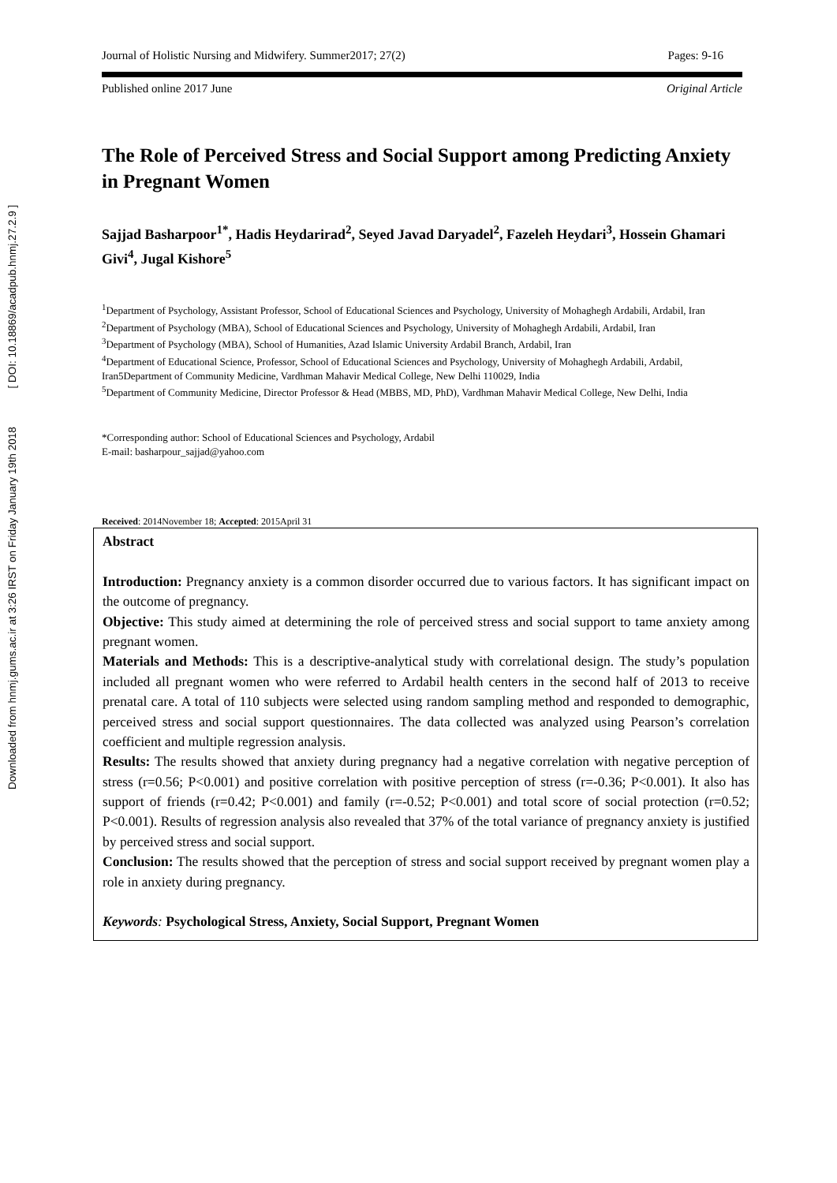Downloaded from hnmj.gums.ac.ir at 3:26 IRST on Friday January 19th 2018 [ DOI: 10.18869/acadpub.hnmj.27.2.9 ]
Journal of Holistic Nursing and Midwifery. Summer2017; 27(2) Pages: 9-16
Published online 2017 June Original Article
The Role of Perceived Stress and Social Support among Predicting Anxiety in Pregnant Women
Sajjad Basharpoor<sup>1*</sup>, Hadis Heydarirad<sup>2</sup>, Seyed Javad Daryadel<sup>2</sup>, Fazeleh Heydari<sup>3</sup>, Hossein Ghamari Givi<sup>4</sup>, Jugal Kishore<sup>5</sup>
<sup>1</sup> Department of Psychology, Assistant Professor, School of Educational Sciences and Psychology, University of Mohaghegh Ardabili, Ardabil, Iran
<sup>2</sup> Department of Psychology (MBA), School of Educational Sciences and Psychology, University of Mohaghegh Ardabili, Ardabil, Iran
<sup>3</sup> Department of Psychology (MBA), School of Humanities, Azad Islamic University Ardabil Branch, Ardabil, Iran
<sup>4</sup> Department of Educational Science, Professor, School of Educational Sciences and Psychology, University of Mohaghegh Ardabili, Ardabil, Iran5Department of Community Medicine, Vardhman Mahavir Medical College, New Delhi 110029, India
<sup>5</sup> Department of Community Medicine, Director Professor & Head (MBBS, MD, PhD), Vardhman Mahavir Medical College, New Delhi, India
*Corresponding author: School of Educational Sciences and Psychology, Ardabil
E-mail: basharpour_sajjad@yahoo.com
Received: 2014November 18; Accepted: 2015April 31
Abstract
Introduction: Pregnancy anxiety is a common disorder occurred due to various factors. It has significant impact on the outcome of pregnancy.
Objective: This study aimed at determining the role of perceived stress and social support to tame anxiety among pregnant women.
Materials and Methods: This is a descriptive-analytical study with correlational design. The study’s population included all pregnant women who were referred to Ardabil health centers in the second half of 2013 to receive prenatal care. A total of 110 subjects were selected using random sampling method and responded to demographic, perceived stress and social support questionnaires. The data collected was analyzed using Pearson’s correlation coefficient and multiple regression analysis.
Results: The results showed that anxiety during pregnancy had a negative correlation with negative perception of stress (r=0.56; P<0.001) and positive correlation with positive perception of stress (r=-0.36; P<0.001). It also has support of friends (r=0.42; P<0.001) and family (r=-0.52; P<0.001) and total score of social protection (r=0.52; P<0.001). Results of regression analysis also revealed that 37% of the total variance of pregnancy anxiety is justified by perceived stress and social support.
Conclusion: The results showed that the perception of stress and social support received by pregnant women play a role in anxiety during pregnancy.
Keywords: Psychological Stress, Anxiety, Social Support, Pregnant Women